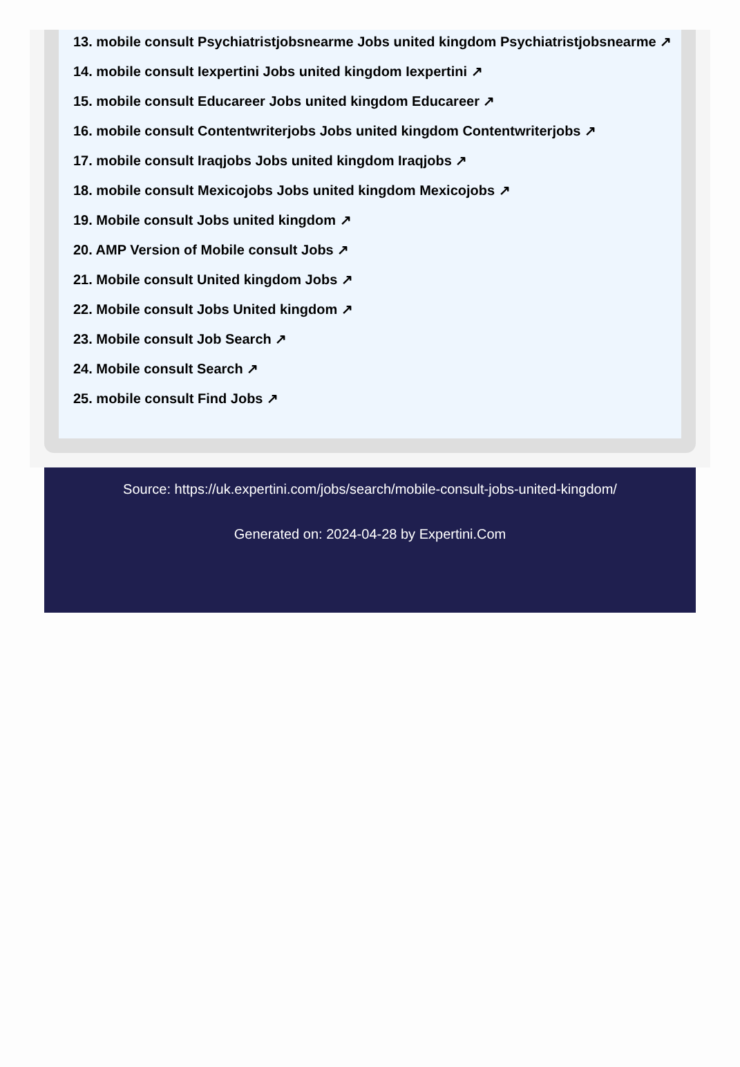13. mobile consult Psychiatristjobsnearme Jobs united kingdom Psychiatristjobsnearme ↗
14. mobile consult Iexpertini Jobs united kingdom Iexpertini ↗
15. mobile consult Educareer Jobs united kingdom Educareer ↗
16. mobile consult Contentwriterjobs Jobs united kingdom Contentwriterjobs ↗
17. mobile consult Iraqjobs Jobs united kingdom Iraqjobs ↗
18. mobile consult Mexicojobs Jobs united kingdom Mexicojobs ↗
19. Mobile consult Jobs united kingdom ↗
20. AMP Version of Mobile consult Jobs ↗
21. Mobile consult United kingdom Jobs ↗
22. Mobile consult Jobs United kingdom ↗
23. Mobile consult Job Search ↗
24. Mobile consult Search ↗
25. mobile consult Find Jobs ↗
Source: https://uk.expertini.com/jobs/search/mobile-consult-jobs-united-kingdom/
Generated on: 2024-04-28 by Expertini.Com